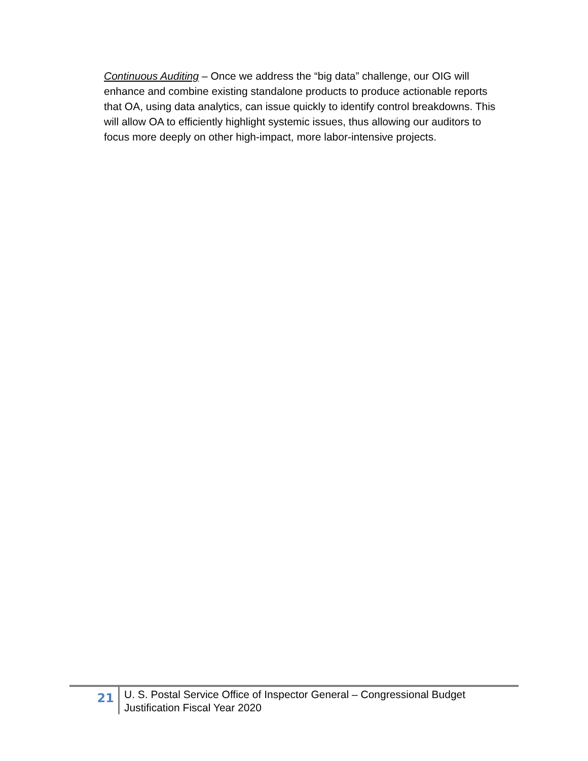Continuous Auditing – Once we address the “big data” challenge, our OIG will enhance and combine existing standalone products to produce actionable reports that OA, using data analytics, can issue quickly to identify control breakdowns. This will allow OA to efficiently highlight systemic issues, thus allowing our auditors to focus more deeply on other high-impact, more labor-intensive projects.
21
U. S. Postal Service Office of Inspector General – Congressional Budget
Justification Fiscal Year 2020